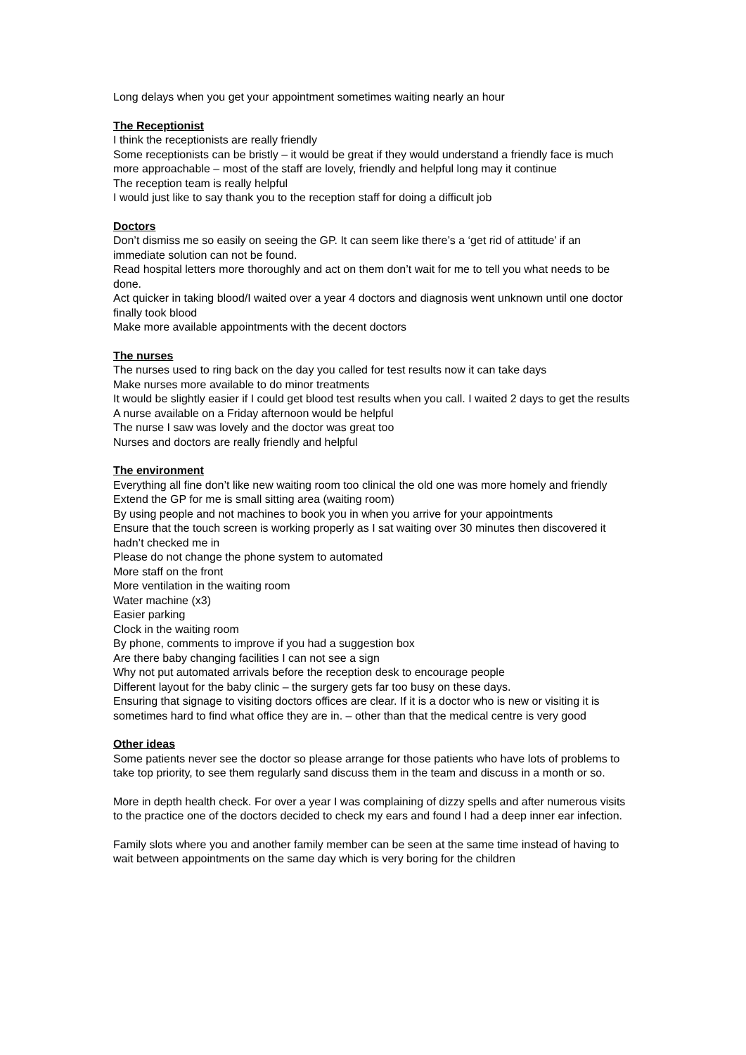Long delays when you get your appointment sometimes waiting nearly an hour
The Receptionist
I think the receptionists are really friendly
Some receptionists can be bristly – it would be great if they would understand a friendly face is much more approachable – most of the staff are lovely, friendly and helpful long may it continue
The reception team is really helpful
I would just like to say thank you to the reception staff for doing a difficult job
Doctors
Don’t dismiss me so easily on seeing the GP. It can seem like there’s a ‘get rid of attitude’ if an immediate solution can not be found.
Read hospital letters more thoroughly and act on them don’t wait for me to tell you what needs to be done.
Act quicker in taking blood/I waited over a year 4 doctors and diagnosis went unknown until one doctor finally took blood
Make more available appointments with the decent doctors
The nurses
The nurses used to ring back on the day you called for test results now it can take days
Make nurses more available to do minor treatments
It would be slightly easier if I could get blood test results when you call. I waited 2 days to get the results
A nurse available on a Friday afternoon would be helpful
The nurse I saw was lovely and the doctor was great too
Nurses and doctors are really friendly and helpful
The environment
Everything all fine don’t like new waiting room too clinical the old one was more homely and friendly
Extend the GP for me is small sitting area (waiting room)
By using people and not machines to book you in when you arrive for your appointments
Ensure that the touch screen is working properly as I sat waiting over 30 minutes then discovered it hadn’t checked me in
Please do not change the phone system to automated
More staff on the front
More ventilation in the waiting room
Water machine (x3)
Easier parking
Clock in the waiting room
By phone, comments to improve if you had a suggestion box
Are there baby changing facilities I can not see a sign
Why not put automated arrivals before the reception desk to encourage people
Different layout for the baby clinic – the surgery gets far too busy on these days.
Ensuring that signage to visiting doctors offices are clear. If it is a doctor who is new or visiting it is sometimes hard to find what office they are in. – other than that the medical centre is very good
Other ideas
Some patients never see the doctor so please arrange for those patients who have lots of problems to take top priority, to see them regularly sand discuss them in the team and discuss in a month or so.
More in depth health check. For over a year I was complaining of dizzy spells and after numerous visits to the practice one of the doctors decided to check my ears and found I had a deep inner ear infection.
Family slots where you and another family member can be seen at the same time instead of having to wait between appointments on the same day which is very boring for the children